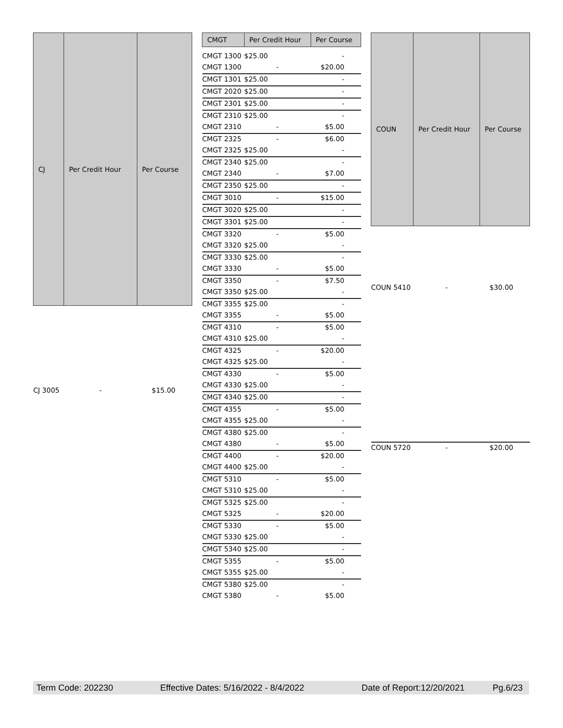| CJ | Per Credit Hour | Per Course |
| --- | --- | --- |
| CJ 3005 | - | $15.00 |
| CMGT | Per Credit Hour | Per Course |
| --- | --- | --- |
| CMGT 1300 | $25.00 | - |
| CMGT 1300 | - | $20.00 |
| CMGT 1301 | $25.00 | - |
| CMGT 2020 | $25.00 | - |
| CMGT 2301 | $25.00 | - |
| CMGT 2310 | $25.00 | - |
| CMGT 2310 | - | $5.00 |
| CMGT 2325 | - | $6.00 |
| CMGT 2325 | $25.00 | - |
| CMGT 2340 | $25.00 | - |
| CMGT 2340 | - | $7.00 |
| CMGT 2350 | $25.00 | - |
| CMGT 3010 | - | $15.00 |
| CMGT 3020 | $25.00 | - |
| CMGT 3301 | $25.00 | - |
| CMGT 3320 | - | $5.00 |
| CMGT 3320 | $25.00 | - |
| CMGT 3330 | $25.00 | - |
| CMGT 3330 | - | $5.00 |
| CMGT 3350 | - | $7.50 |
| CMGT 3350 | $25.00 | - |
| CMGT 3355 | $25.00 | - |
| CMGT 3355 | - | $5.00 |
| CMGT 4310 | - | $5.00 |
| CMGT 4310 | $25.00 | - |
| CMGT 4325 | - | $20.00 |
| CMGT 4325 | $25.00 | - |
| CMGT 4330 | - | $5.00 |
| CMGT 4330 | $25.00 | - |
| CMGT 4340 | $25.00 | - |
| CMGT 4355 | - | $5.00 |
| CMGT 4355 | $25.00 | - |
| CMGT 4380 | $25.00 | - |
| CMGT 4380 | - | $5.00 |
| CMGT 4400 | - | $20.00 |
| CMGT 4400 | $25.00 | - |
| CMGT 5310 | - | $5.00 |
| CMGT 5310 | $25.00 | - |
| CMGT 5325 | $25.00 | - |
| CMGT 5325 | - | $20.00 |
| CMGT 5330 | - | $5.00 |
| CMGT 5330 | $25.00 | - |
| CMGT 5340 | $25.00 | - |
| CMGT 5355 | - | $5.00 |
| CMGT 5355 | $25.00 | - |
| CMGT 5380 | $25.00 | - |
| CMGT 5380 | - | $5.00 |
| COUN | Per Credit Hour | Per Course |
| --- | --- | --- |
| COUN 5410 | - | $30.00 |
| COUN 5720 | - | $20.00 |
Term Code: 202230 Effective Dates: 5/16/2022 - 8/4/2022 Date of Report:12/20/2021 Pg.6/23